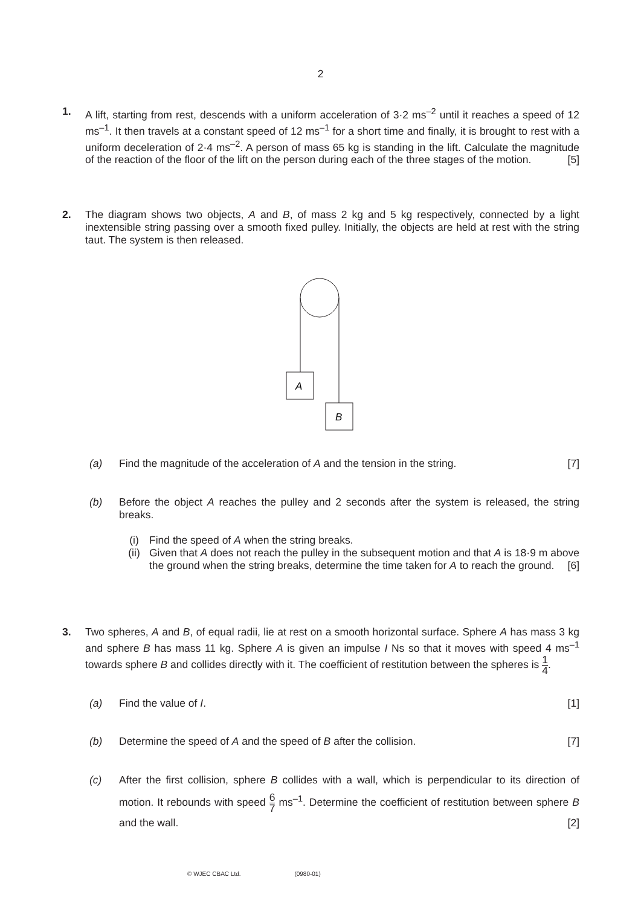2
1. A lift, starting from rest, descends with a uniform acceleration of 3·2 ms<sup>–2</sup> until it reaches a speed of 12 ms<sup>–1</sup>. It then travels at a constant speed of 12 ms<sup>–1</sup> for a short time and finally, it is brought to rest with a uniform deceleration of 2·4 ms<sup>–2</sup>. A person of mass 65 kg is standing in the lift. Calculate the magnitude of the reaction of the floor of the lift on the person during each of the three stages of the motion. [5]
2. The diagram shows two objects, A and B, of mass 2 kg and 5 kg respectively, connected by a light inextensible string passing over a smooth fixed pulley. Initially, the objects are held at rest with the string taut. The system is then released.
A
B
(a) Find the magnitude of the acceleration of A and the tension in the string. [7]
(b) Before the object A reaches the pulley and 2 seconds after the system is released, the string breaks.
(i) Find the speed of A when the string breaks.
(ii) Given that A does not reach the pulley in the subsequent motion and that A is 18·9 m above the ground when the string breaks, determine the time taken for A to reach the ground. [6]
3. Two spheres, A and B, of equal radii, lie at rest on a smooth horizontal surface. Sphere A has mass 3 kg and sphere B has mass 11 kg. Sphere A is given an impulse I Ns so that it moves with speed 4 ms<sup>–1</sup> towards sphere B and collides directly with it. The coefficient of restitution between the spheres is 1 4.
(a) Find the value of I. [1]
(b) Determine the speed of A and the speed of B after the collision. [7]
(c)
After the first collision, sphere B collides with a wall, which is perpendicular to its direction of motion. It rebounds with speed 6 7 ms<sup>–1</sup>. Determine the coefficient of restitution between sphere B and the wall. [2]
© WJEC CBAC Ltd. (0980-01)